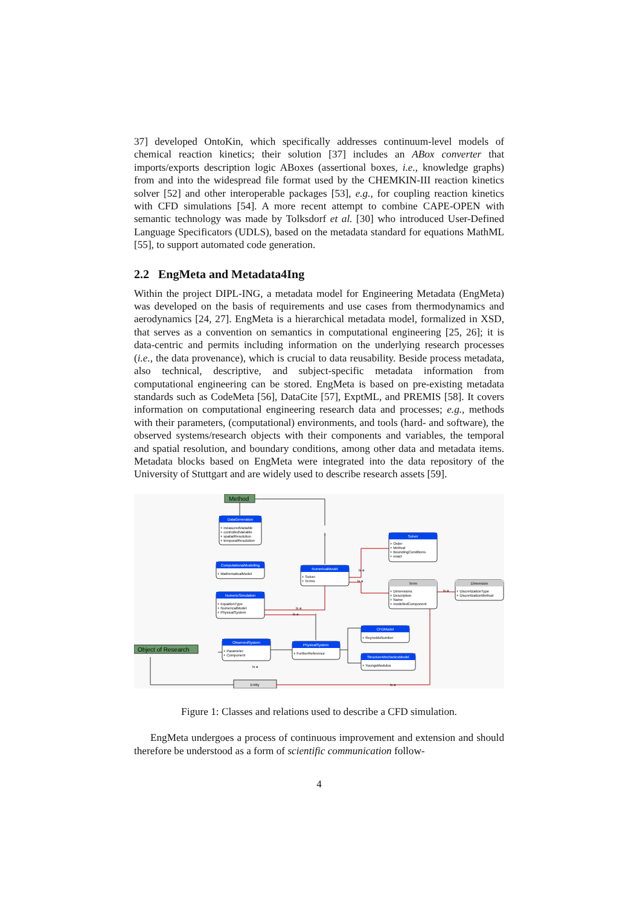37] developed OntoKin, which specifically addresses continuum-level models of chemical reaction kinetics; their solution [37] includes an ABox converter that imports/exports description logic ABoxes (assertional boxes, i.e., knowledge graphs) from and into the widespread file format used by the CHEMKIN-III reaction kinetics solver [52] and other interoperable packages [53], e.g., for coupling reaction kinetics with CFD simulations [54]. A more recent attempt to combine CAPE-OPEN with semantic technology was made by Tolksdorf et al. [30] who introduced User-Defined Language Specificators (UDLS), based on the metadata standard for equations MathML [55], to support automated code generation.
2.2 EngMeta and Metadata4Ing
Within the project DIPL-ING, a metadata model for Engineering Metadata (EngMeta) was developed on the basis of requirements and use cases from thermodynamics and aerodynamics [24, 27]. EngMeta is a hierarchical metadata model, formalized in XSD, that serves as a convention on semantics in computational engineering [25, 26]; it is data-centric and permits including information on the underlying research processes (i.e., the data provenance), which is crucial to data reusability. Beside process metadata, also technical, descriptive, and subject-specific metadata information from computational engineering can be stored. EngMeta is based on pre-existing metadata standards such as CodeMeta [56], DataCite [57], ExptML, and PREMIS [58]. It covers information on computational engineering research data and processes; e.g., methods with their parameters, (computational) environments, and tools (hard- and software), the observed systems/research objects with their components and variables, the temporal and spatial resolution, and boundary conditions, among other data and metadata items. Metadata blocks based on EngMeta were integrated into the data repository of the University of Stuttgart and are widely used to describe research assets [59].
Method
Object of Research
DataGeneration
ComputationalModelling
NumericSimulation
NumericalModel
Solver
ObservedSystem
PhysicalSystem
CFDModel
StructureMechanicsModel
Term
Dimension
Entity
...
+ measuredVariable
+ controlledVariable
+ spatialResolution
+ temporalResolution
+ MathematicalModel
+ EquationType
+ NumericalModel
+ PhysicalSystem
+ Solver
+ Terms
+ Order
+ Method
+ BoundingConditions
+ exact
+ Dimensions
+ Description
+ Name
+ modelledComponent
+ DiscretizationType
+ DiscretizationMethod
+ Parameter
+ Component
+ FurtherReference
+ ReynoldsNumber
+ YoungsModulus
is a
is a
is a
is a
is a
is a
is a
Figure 1: Classes and relations used to describe a CFD simulation.
EngMeta undergoes a process of continuous improvement and extension and should therefore be understood as a form of scientific communication follow-
4